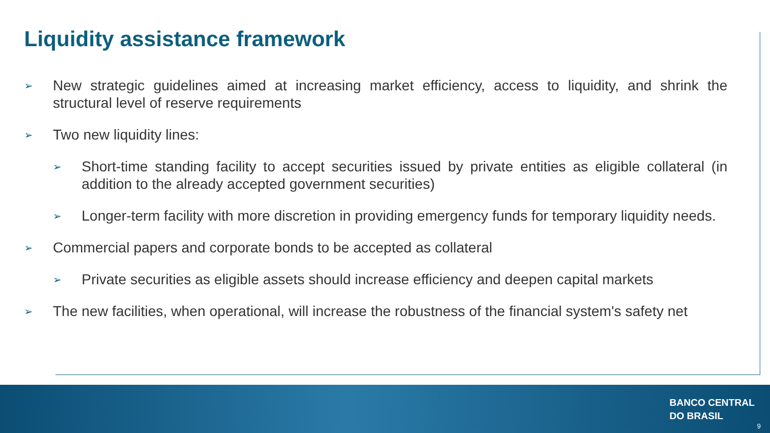Liquidity assistance framework
➢ New strategic guidelines aimed at increasing market efficiency, access to liquidity, and shrink the structural level of reserve requirements
➢ Two new liquidity lines:
➢ Short-time standing facility to accept securities issued by private entities as eligible collateral (in addition to the already accepted government securities)
➢ Longer-term facility with more discretion in providing emergency funds for temporary liquidity needs.
➢ Commercial papers and corporate bonds to be accepted as collateral
➢ Private securities as eligible assets should increase efficiency and deepen capital markets
➢ The new facilities, when operational, will increase the robustness of the financial system's safety net
BANCO CENTRAL
DO BRASIL
9